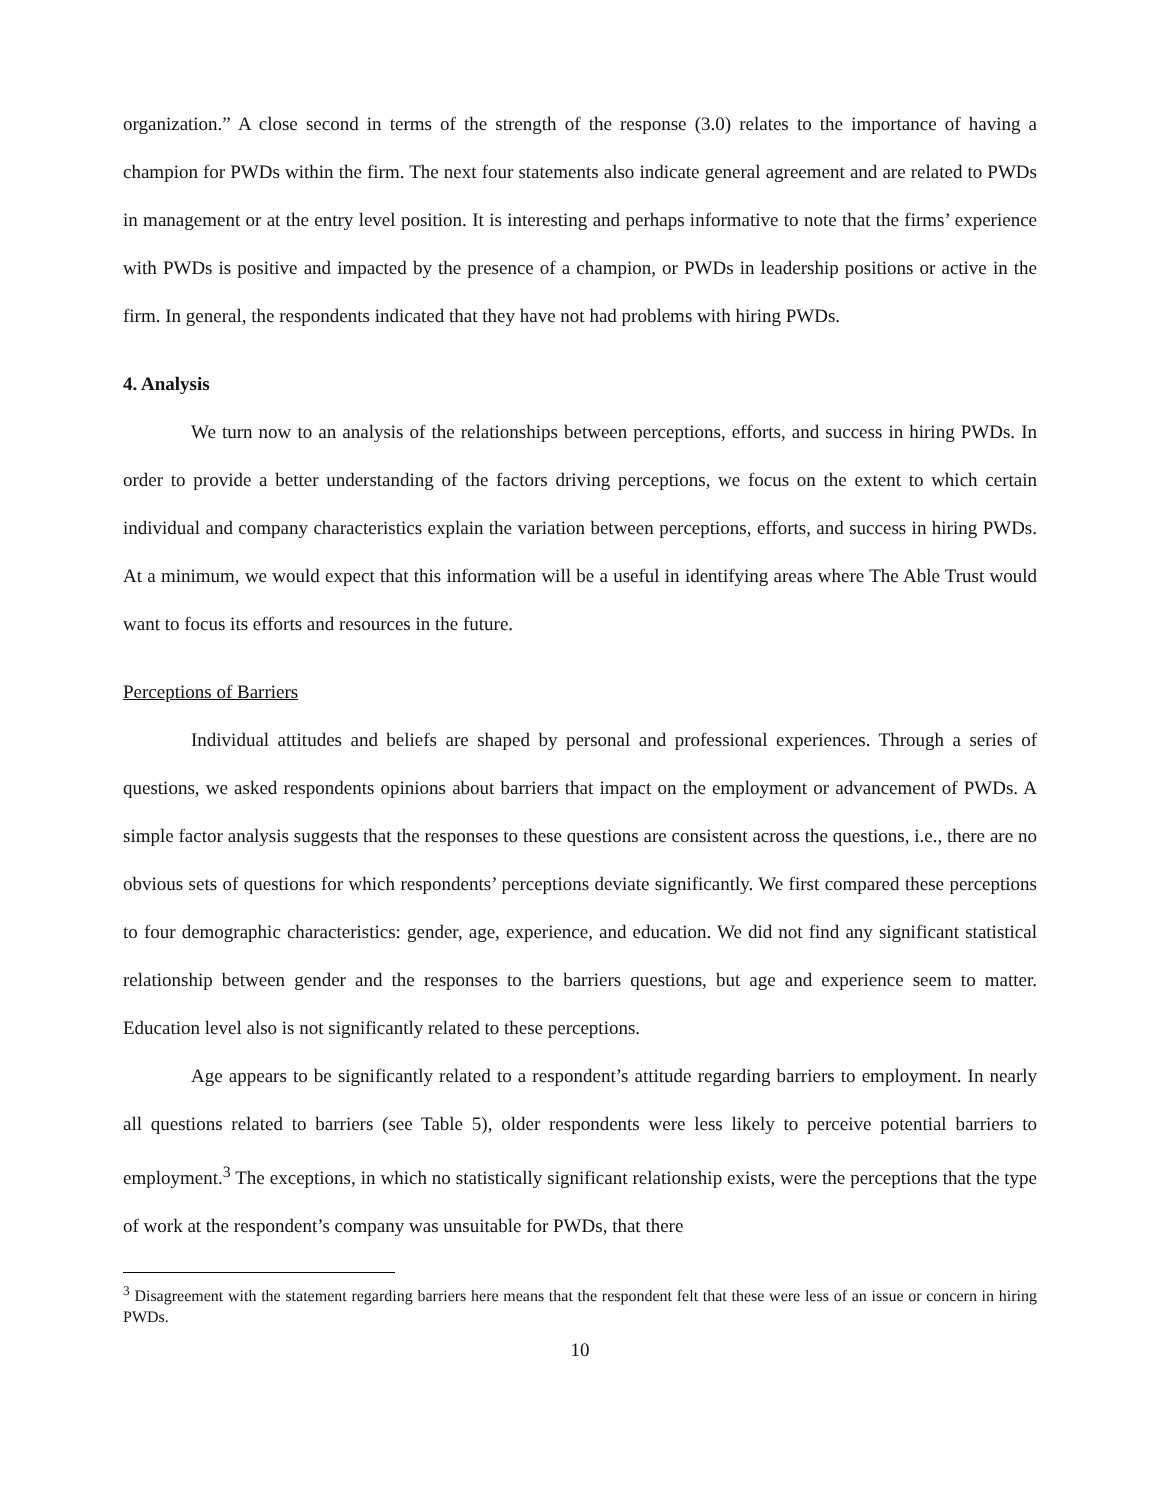organization.” A close second in terms of the strength of the response (3.0) relates to the importance of having a champion for PWDs within the firm. The next four statements also indicate general agreement and are related to PWDs in management or at the entry level position. It is interesting and perhaps informative to note that the firms’ experience with PWDs is positive and impacted by the presence of a champion, or PWDs in leadership positions or active in the firm. In general, the respondents indicated that they have not had problems with hiring PWDs.
4. Analysis
We turn now to an analysis of the relationships between perceptions, efforts, and success in hiring PWDs. In order to provide a better understanding of the factors driving perceptions, we focus on the extent to which certain individual and company characteristics explain the variation between perceptions, efforts, and success in hiring PWDs. At a minimum, we would expect that this information will be a useful in identifying areas where The Able Trust would want to focus its efforts and resources in the future.
Perceptions of Barriers
Individual attitudes and beliefs are shaped by personal and professional experiences. Through a series of questions, we asked respondents opinions about barriers that impact on the employment or advancement of PWDs. A simple factor analysis suggests that the responses to these questions are consistent across the questions, i.e., there are no obvious sets of questions for which respondents’ perceptions deviate significantly. We first compared these perceptions to four demographic characteristics: gender, age, experience, and education. We did not find any significant statistical relationship between gender and the responses to the barriers questions, but age and experience seem to matter. Education level also is not significantly related to these perceptions.
Age appears to be significantly related to a respondent’s attitude regarding barriers to employment. In nearly all questions related to barriers (see Table 5), older respondents were less likely to perceive potential barriers to employment.<sup>3</sup> The exceptions, in which no statistically significant relationship exists, were the perceptions that the type of work at the respondent’s company was unsuitable for PWDs, that there
<sup>3</sup> Disagreement with the statement regarding barriers here means that the respondent felt that these were less of an issue or concern in hiring PWDs.
10